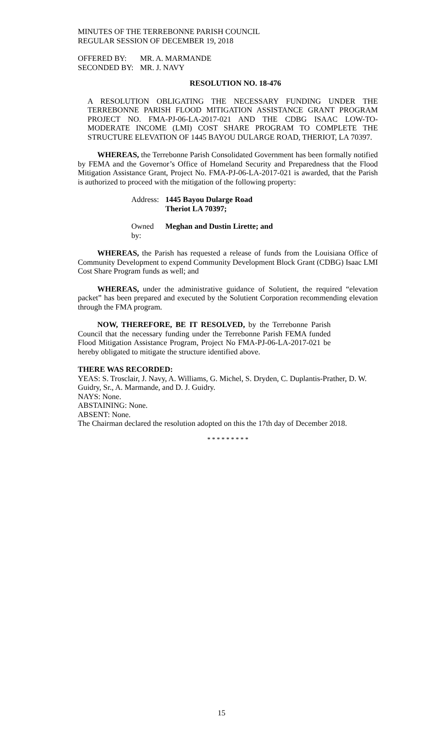MINUTES OF THE TERREBONNE PARISH COUNCIL
REGULAR SESSION OF DECEMBER 19, 2018
OFFERED BY: MR. A. MARMANDE
SECONDED BY: MR. J. NAVY
RESOLUTION NO. 18-476
A RESOLUTION OBLIGATING THE NECESSARY FUNDING UNDER THE TERREBONNE PARISH FLOOD MITIGATION ASSISTANCE GRANT PROGRAM PROJECT NO. FMA-PJ-06-LA-2017-021 AND THE CDBG ISAAC LOW-TO-MODERATE INCOME (LMI) COST SHARE PROGRAM TO COMPLETE THE STRUCTURE ELEVATION OF 1445 BAYOU DULARGE ROAD, THERIOT, LA 70397.
WHEREAS, the Terrebonne Parish Consolidated Government has been formally notified by FEMA and the Governor’s Office of Homeland Security and Preparedness that the Flood Mitigation Assistance Grant, Project No. FMA-PJ-06-LA-2017-021 is awarded, that the Parish is authorized to proceed with the mitigation of the following property:
Address: 1445 Bayou Dularge Road
Theriot LA 70397;
Owned by: Meghan and Dustin Lirette; and
WHEREAS, the Parish has requested a release of funds from the Louisiana Office of Community Development to expend Community Development Block Grant (CDBG) Isaac LMI Cost Share Program funds as well; and
WHEREAS, under the administrative guidance of Solutient, the required “elevation packet” has been prepared and executed by the Solutient Corporation recommending elevation through the FMA program.
NOW, THEREFORE, BE IT RESOLVED, by the Terrebonne Parish Council that the necessary funding under the Terrebonne Parish FEMA funded Flood Mitigation Assistance Program, Project No FMA-PJ-06-LA-2017-021 be hereby obligated to mitigate the structure identified above.
THERE WAS RECORDED:
YEAS: S. Trosclair, J. Navy, A. Williams, G. Michel, S. Dryden, C. Duplantis-Prather, D. W. Guidry, Sr., A. Marmande, and D. J. Guidry.
NAYS: None.
ABSTAINING: None.
ABSENT: None.
The Chairman declared the resolution adopted on this the 17th day of December 2018.
* * * * * * * * *
15